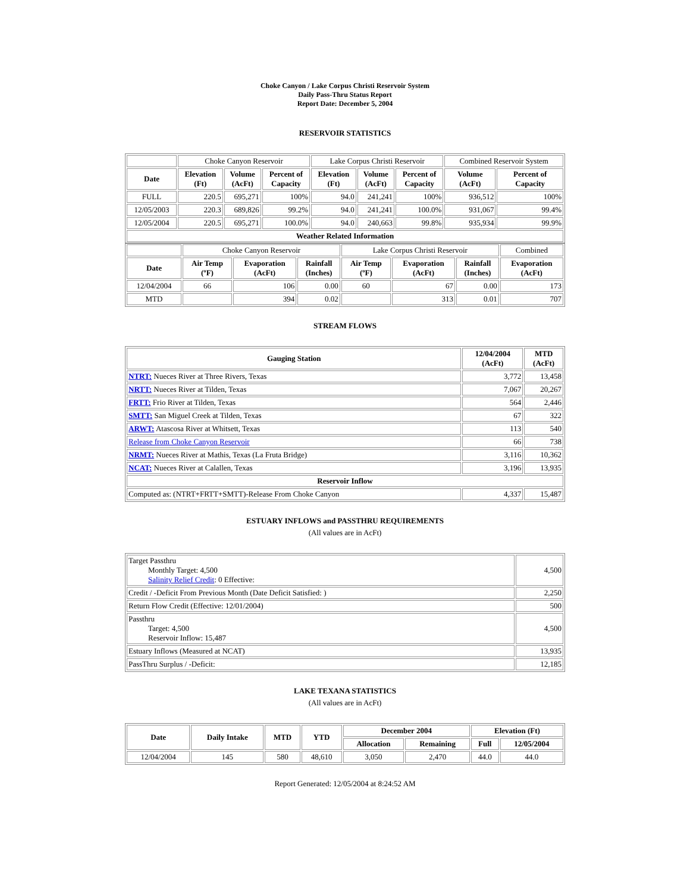Choke Canyon / Lake Corpus Christi Reservoir System
Daily Pass-Thru Status Report
Report Date: December 5, 2004
RESERVOIR STATISTICS
| | Choke Canyon Reservoir | | | Lake Corpus Christi Reservoir | | | Combined Reservoir System | |
| Date | Elevation (Ft) | Volume (AcFt) | Percent of Capacity | Elevation (Ft) | Volume (AcFt) | Percent of Capacity | Volume (AcFt) | Percent of Capacity |
| FULL | 220.5 | 695,271 | 100% | 94.0 | 241,241 | 100% | 936,512 | 100% |
| 12/05/2003 | 220.3 | 689,826 | 99.2% | 94.0 | 241,241 | 100.0% | 931,067 | 99.4% |
| 12/05/2004 | 220.5 | 695,271 | 100.0% | 94.0 | 240,663 | 99.8% | 935,934 | 99.9% |
| Weather Related Information | | | | | | | | |
| | Choke Canyon Reservoir | | | Lake Corpus Christi Reservoir | | | Combined |
| Date | Air Temp (ºF) | Evaporation (AcFt) | Rainfall (Inches) | Air Temp (ºF) | Evaporation (AcFt) | Rainfall (Inches) | Evaporation (AcFt) |
| 12/04/2004 | 66 | 106 | 0.00 | 60 | 67 | 0.00 | 173 |
| MTD | | 394 | 0.02 | | 313 | 0.01 | 707 |
STREAM FLOWS
| Gauging Station | 12/04/2004 (AcFt) | MTD (AcFt) |
| --- | --- | --- |
| NTRT: Nueces River at Three Rivers, Texas | 3,772 | 13,458 |
| NRTT: Nueces River at Tilden, Texas | 7,067 | 20,267 |
| FRTT: Frio River at Tilden, Texas | 564 | 2,446 |
| SMTT: San Miguel Creek at Tilden, Texas | 67 | 322 |
| ARWT: Atascosa River at Whitsett, Texas | 113 | 540 |
| Release from Choke Canyon Reservoir | 66 | 738 |
| NRMT: Nueces River at Mathis, Texas (La Fruta Bridge) | 3,116 | 10,362 |
| NCAT: Nueces River at Calallen, Texas | 3,196 | 13,935 |
| Reservoir Inflow | | |
| Computed as: (NTRT+FRTT+SMTT)-Release From Choke Canyon | 4,337 | 15,487 |
ESTUARY INFLOWS and PASSTHRU REQUIREMENTS
(All values are in AcFt)
| Target Passthru Monthly Target: 4,500 Salinity Relief Credit : 0 Effective: | 4,500 |
| Credit / -Deficit From Previous Month (Date Deficit Satisfied: ) | 2,250 |
| Return Flow Credit (Effective: 12/01/2004) | 500 |
| Passthru Target: 4,500 Reservoir Inflow: 15,487 | 4,500 |
| Estuary Inflows (Measured at NCAT) | 13,935 |
| PassThru Surplus / -Deficit: | 12,185 |
LAKE TEXANA STATISTICS
(All values are in AcFt)
| Date | Daily Intake | MTD | YTD | December 2004 | | Elevation (Ft) | |
| --- | --- | --- | --- | --- | --- | --- | --- |
| | | | | Allocation | Remaining | Full | 12/05/2004 |
| 12/04/2004 | 145 | 580 | 48,610 | 3,050 | 2,470 | 44.0 | 44.0 |
Report Generated: 12/05/2004 at 8:24:52 AM